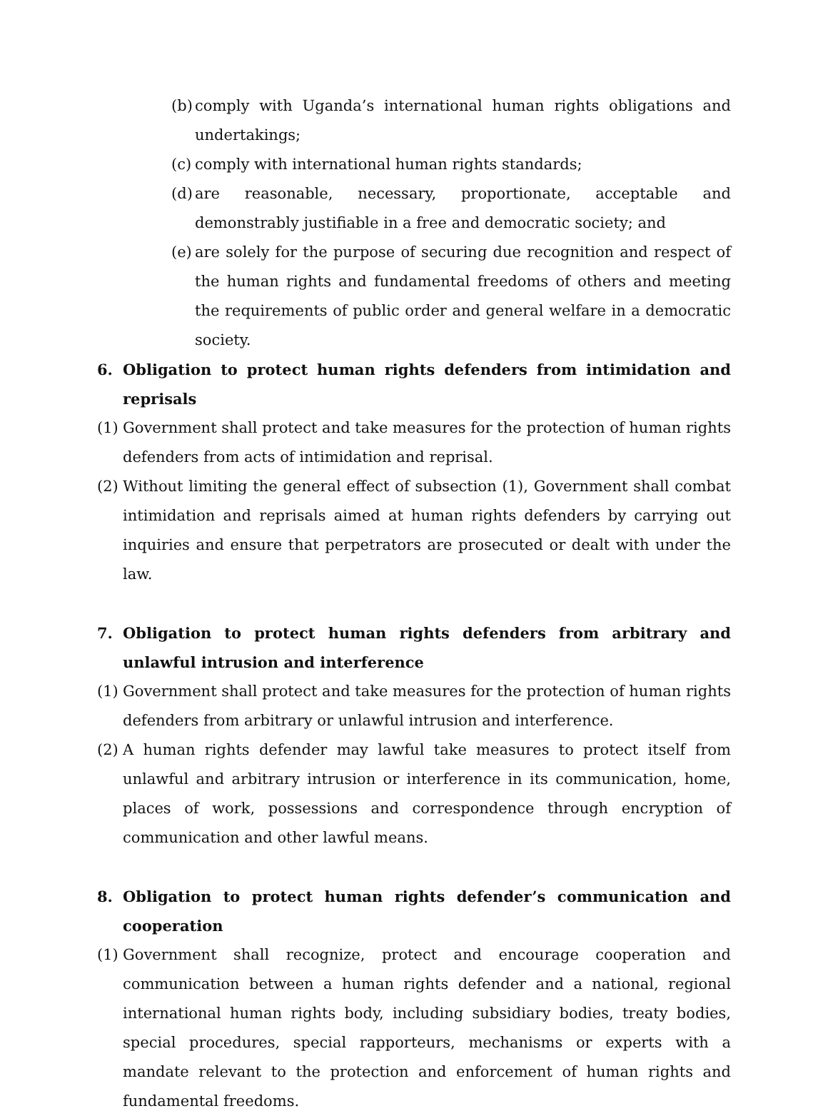(b) comply with Uganda’s international human rights obligations and undertakings;
(c) comply with international human rights standards;
(d) are reasonable, necessary, proportionate, acceptable and demonstrably justifiable in a free and democratic society; and
(e) are solely for the purpose of securing due recognition and respect of the human rights and fundamental freedoms of others and meeting the requirements of public order and general welfare in a democratic society.
6. Obligation to protect human rights defenders from intimidation and reprisals
(1) Government shall protect and take measures for the protection of human rights defenders from acts of intimidation and reprisal.
(2) Without limiting the general effect of subsection (1), Government shall combat intimidation and reprisals aimed at human rights defenders by carrying out inquiries and ensure that perpetrators are prosecuted or dealt with under the law.
7. Obligation to protect human rights defenders from arbitrary and unlawful intrusion and interference
(1) Government shall protect and take measures for the protection of human rights defenders from arbitrary or unlawful intrusion and interference.
(2) A human rights defender may lawful take measures to protect itself from unlawful and arbitrary intrusion or interference in its communication, home, places of work, possessions and correspondence through encryption of communication and other lawful means.
8. Obligation to protect human rights defender’s communication and cooperation
(1) Government shall recognize, protect and encourage cooperation and communication between a human rights defender and a national, regional international human rights body, including subsidiary bodies, treaty bodies, special procedures, special rapporteurs, mechanisms or experts with a mandate relevant to the protection and enforcement of human rights and fundamental freedoms.